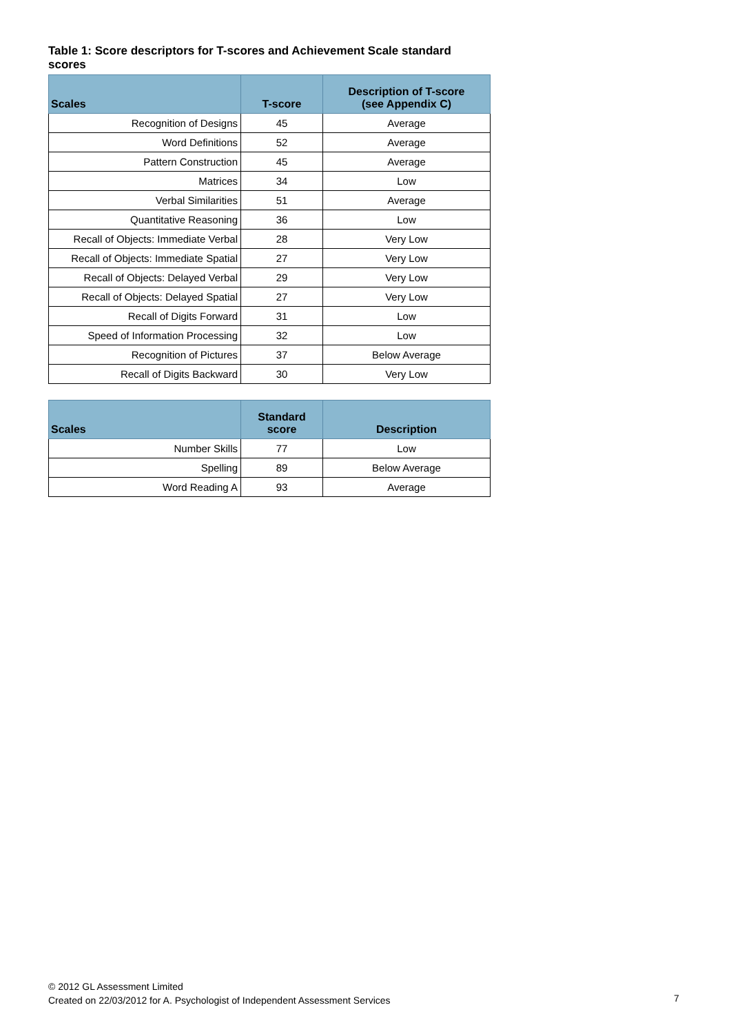Table 1: Score descriptors for T-scores and Achievement Scale standard scores
| Scales | T-score | Description of T-score (see Appendix C) |
| --- | --- | --- |
| Recognition of Designs | 45 | Average |
| Word Definitions | 52 | Average |
| Pattern Construction | 45 | Average |
| Matrices | 34 | Low |
| Verbal Similarities | 51 | Average |
| Quantitative Reasoning | 36 | Low |
| Recall of Objects: Immediate Verbal | 28 | Very Low |
| Recall of Objects: Immediate Spatial | 27 | Very Low |
| Recall of Objects: Delayed Verbal | 29 | Very Low |
| Recall of Objects: Delayed Spatial | 27 | Very Low |
| Recall of Digits Forward | 31 | Low |
| Speed of Information Processing | 32 | Low |
| Recognition of Pictures | 37 | Below Average |
| Recall of Digits Backward | 30 | Very Low |
| Scales | Standard score | Description |
| --- | --- | --- |
| Number Skills | 77 | Low |
| Spelling | 89 | Below Average |
| Word Reading A | 93 | Average |
© 2012 GL Assessment Limited
Created on 22/03/2012 for A. Psychologist of Independent Assessment Services
7